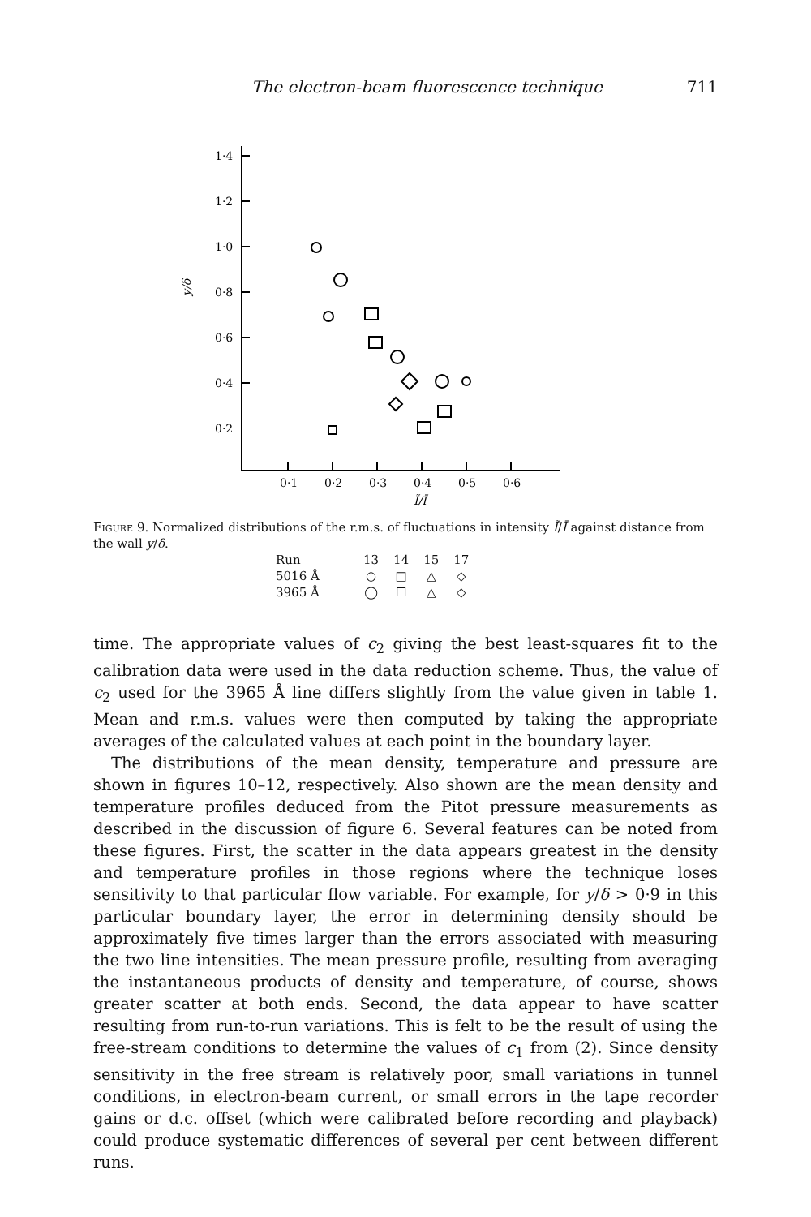The electron-beam fluorescence technique 711
1·4
1·2
1·0
0·8
0·6
0·4
0·2
0·1
0·2
0·3
0·4
0·5
0·6
Ĩ/Ī
y/δ
Figure 9. Normalized distributions of the r.m.s. of fluctuations in intensity Ĩ/Ī against distance from the wall y/δ.
| Run | 13 | 14 | 15 | 17 |
| 5016 Å | ○ | □ | △ | ◇ |
| 3965 Å | ◯ | ☐ | △ | ◇ |
time. The appropriate values of c<sub>2</sub> giving the best least-squares fit to the calibration data were used in the data reduction scheme. Thus, the value of c<sub>2</sub> used for the 3965 Å line differs slightly from the value given in table 1. Mean and r.m.s. values were then computed by taking the appropriate averages of the calculated values at each point in the boundary layer.
The distributions of the mean density, temperature and pressure are shown in figures 10–12, respectively. Also shown are the mean density and temperature profiles deduced from the Pitot pressure measurements as described in the discussion of figure 6. Several features can be noted from these figures. First, the scatter in the data appears greatest in the density and temperature profiles in those regions where the technique loses sensitivity to that particular flow variable. For example, for y/δ > 0·9 in this particular boundary layer, the error in determining density should be approximately five times larger than the errors associated with measuring the two line intensities. The mean pressure profile, resulting from averaging the instantaneous products of density and temperature, of course, shows greater scatter at both ends. Second, the data appear to have scatter resulting from run-to-run variations. This is felt to be the result of using the free-stream conditions to determine the values of c<sub>1</sub> from (2). Since density sensitivity in the free stream is relatively poor, small variations in tunnel conditions, in electron-beam current, or small errors in the tape recorder gains or d.c. offset (which were calibrated before recording and playback) could produce systematic differences of several per cent between different runs.